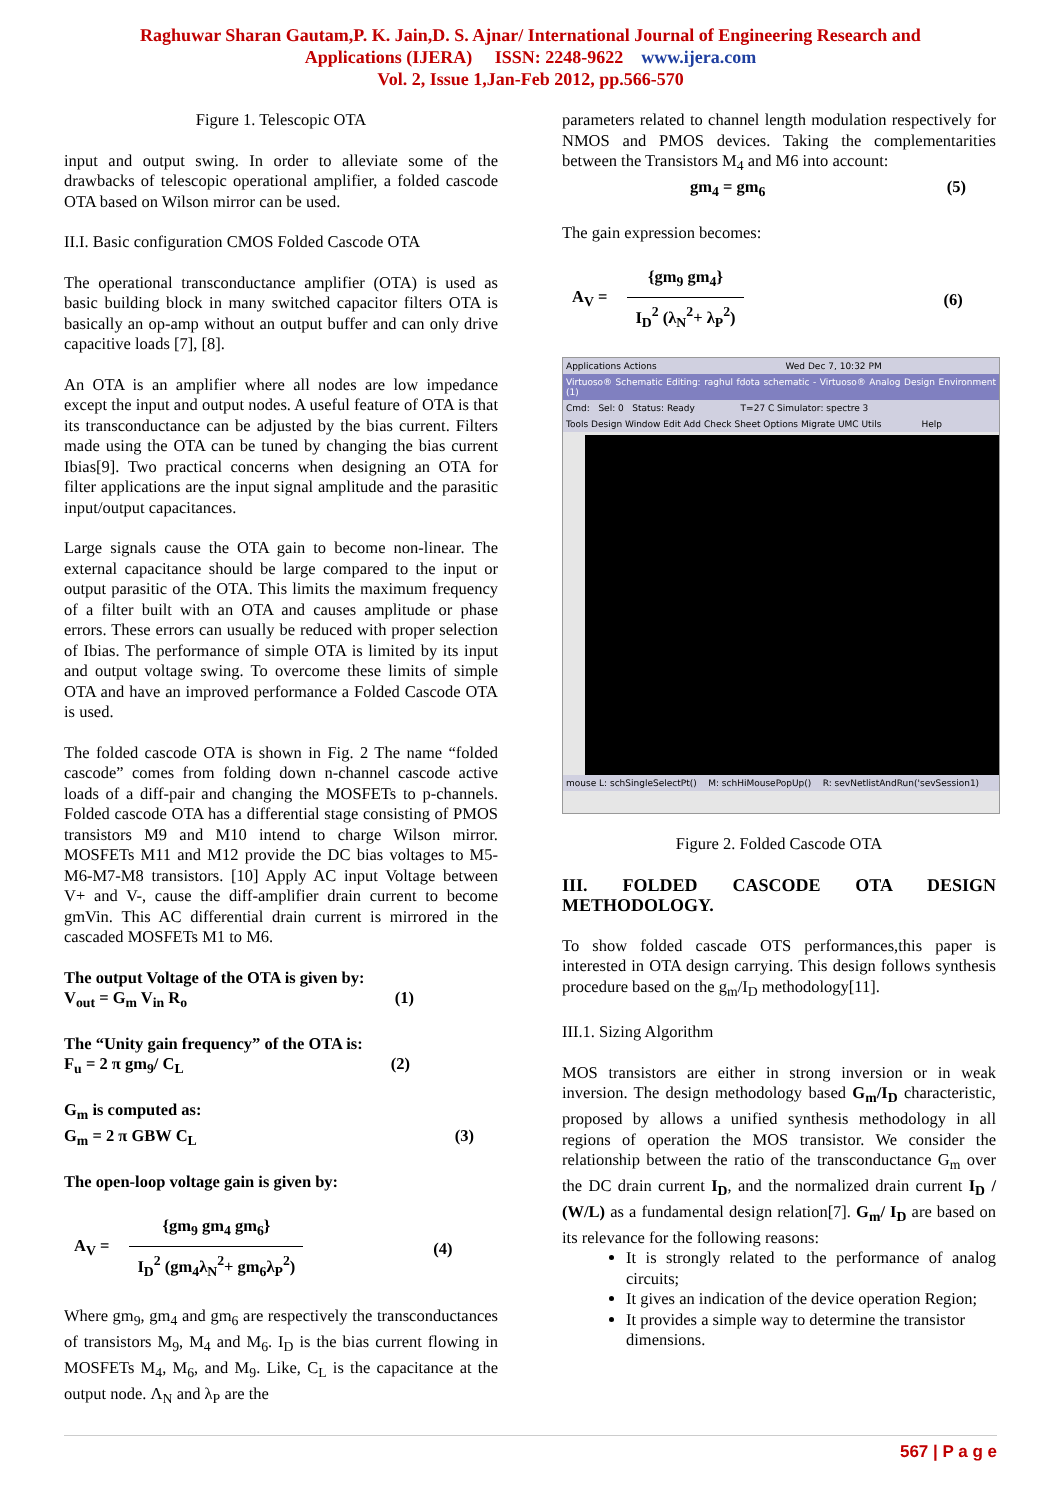Raghuwar Sharan Gautam,P. K. Jain,D. S. Ajnar/ International Journal of Engineering Research and
Applications (IJERA) ISSN: 2248-9622 www.ijera.com
Vol. 2, Issue 1,Jan-Feb 2012, pp.566-570
Figure 1. Telescopic OTA
input and output swing. In order to alleviate some of the drawbacks of telescopic operational amplifier, a folded cascode OTA based on Wilson mirror can be used.
II.I. Basic configuration CMOS Folded Cascode OTA
The operational transconductance amplifier (OTA) is used as basic building block in many switched capacitor filters OTA is basically an op-amp without an output buffer and can only drive capacitive loads [7], [8].
An OTA is an amplifier where all nodes are low impedance except the input and output nodes. A useful feature of OTA is that its transconductance can be adjusted by the bias current. Filters made using the OTA can be tuned by changing the bias current Ibias[9]. Two practical concerns when designing an OTA for filter applications are the input signal amplitude and the parasitic input/output capacitances.
Large signals cause the OTA gain to become non-linear. The external capacitance should be large compared to the input or output parasitic of the OTA. This limits the maximum frequency of a filter built with an OTA and causes amplitude or phase errors. These errors can usually be reduced with proper selection of Ibias. The performance of simple OTA is limited by its input and output voltage swing. To overcome these limits of simple OTA and have an improved performance a Folded Cascode OTA is used.
The folded cascode OTA is shown in Fig. 2 The name “folded cascode” comes from folding down n-channel cascode active loads of a diff-pair and changing the MOSFETs to p-channels. Folded cascode OTA has a differential stage consisting of PMOS transistors M9 and M10 intend to charge Wilson mirror. MOSFETs M11 and M12 provide the DC bias voltages to M5-M6-M7-M8 transistors. [10] Apply AC input Voltage between V+ and V-, cause the diff-amplifier drain current to become gmVin. This AC differential drain current is mirrored in the cascaded MOSFETs M1 to M6.
The output Voltage of the OTA is given by:
V<sub>out</sub> = G<sub>m</sub> V<sub>in</sub> R<sub>o</sub> (1)
The “Unity gain frequency” of the OTA is:
F<sub>u</sub> = 2 π gm<sub>9</sub>/ C<sub>L</sub> (2)
G<sub>m</sub> is computed as:
G<sub>m</sub> = 2 π GBW C<sub>L</sub> (3)
The open-loop voltage gain is given by:
A<sub>V</sub> =
{gm<sub>9</sub> gm<sub>4</sub> gm<sub>6</sub>}
I<sub>D</sub><sup>2</sup> (gm<sub>4</sub>λ<sub>N</sub><sup>2</sup>+ gm<sub>6</sub>λ<sub>P</sub><sup>2</sup>)
(4)
Where gm<sub>9</sub>, gm<sub>4</sub> and gm<sub>6</sub> are respectively the transconductances of transistors M<sub>9</sub>, M<sub>4</sub> and M<sub>6</sub>. I<sub>D</sub> is the bias current flowing in MOSFETs M<sub>4</sub>, M<sub>6</sub>, and M<sub>9</sub>. Like, C<sub>L</sub> is the capacitance at the output node. Λ<sub>N</sub> and λ<sub>P</sub> are the
parameters related to channel length modulation respectively for NMOS and PMOS devices. Taking the complementarities between the Transistors M<sub>4</sub> and M6 into account:
gm<sub>4</sub> = gm<sub>6</sub> (5)
The gain expression becomes:
A<sub>V</sub> =
{gm<sub>9</sub> gm<sub>4</sub>}
I<sub>D</sub><sup>2</sup> (λ<sub>N</sub><sup>2</sup>+ λ<sub>P</sub><sup>2</sup>)
(6)
Applications Actions Wed Dec 7, 10:32 PM
Virtuoso® Schematic Editing: raghul fdota schematic - Virtuoso® Analog Design Environment (1)
Cmd: Sel: 0 Status: Ready T=27 C Simulator: spectre 3
Tools Design Window Edit Add Check Sheet Options Migrate UMC Utils Help
mouse L: schSingleSelectPt() M: schHiMousePopUp() R: sevNetlistAndRun('sevSession1)
Figure 2. Folded Cascode OTA
III. FOLDED CASCODE OTA DESIGN METHODOLOGY.
To show folded cascade OTS performances,this paper is interested in OTA design carrying. This design follows synthesis procedure based on the g<sub>m</sub>/I<sub>D</sub> methodology[11].
III.1. Sizing Algorithm
MOS transistors are either in strong inversion or in weak inversion. The design methodology based G<sub>m</sub>/I<sub>D</sub> characteristic, proposed by allows a unified synthesis methodology in all regions of operation the MOS transistor. We consider the relationship between the ratio of the transconductance G<sub>m</sub> over the DC drain current I<sub>D</sub>, and the normalized drain current I<sub>D</sub> / (W/L) as a fundamental design relation[7]. G<sub>m</sub>/ I<sub>D</sub> are based on its relevance for the following reasons:
It is strongly related to the performance of analog circuits;
It gives an indication of the device operation Region;
It provides a simple way to determine the transistor dimensions.
567 | P a g e